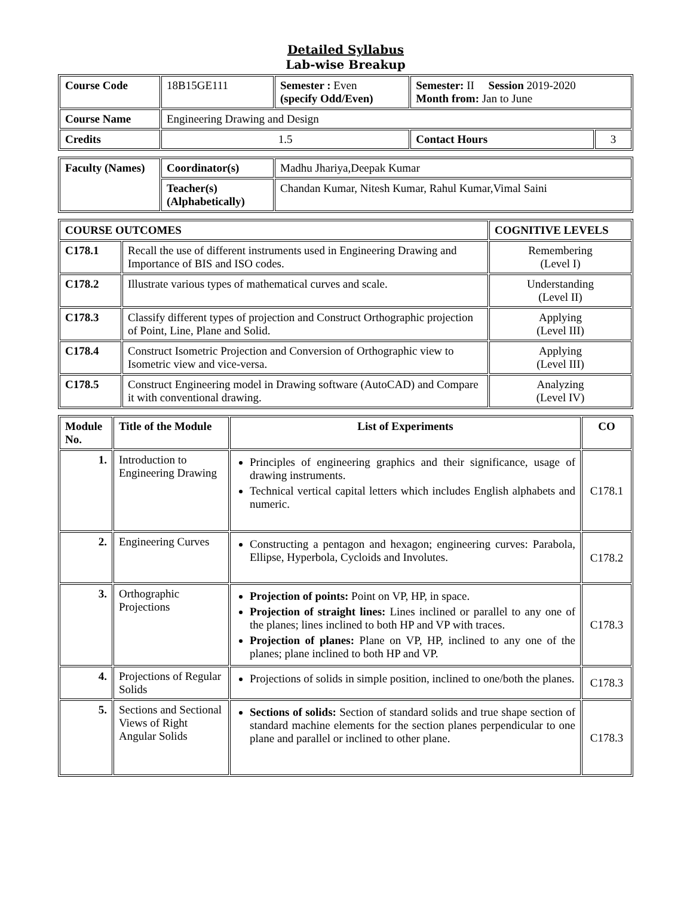Detailed Syllabus
Lab-wise Breakup
| Course Code | 18B15GE111 | Semester : Even (specify Odd/Even) | Semester: II Session 2019-2020 Month from: Jan to June | |
| Course Name | Engineering Drawing and Design | | | |
| Credits | 1.5 | | Contact Hours | 3 |
| Faculty (Names) | Coordinator(s) | Madhu Jhariya,Deepak Kumar |
| | Teacher(s) (Alphabetically) | Chandan Kumar, Nitesh Kumar, Rahul Kumar,Vimal Saini |
| COURSE OUTCOMES | | COGNITIVE LEVELS |
| --- | --- | --- |
| C178.1 | Recall the use of different instruments used in Engineering Drawing and Importance of BIS and ISO codes. | Remembering (Level I) |
| C178.2 | Illustrate various types of mathematical curves and scale. | Understanding (Level II) |
| C178.3 | Classify different types of projection and Construct Orthographic projection of Point, Line, Plane and Solid. | Applying (Level III) |
| C178.4 | Construct Isometric Projection and Conversion of Orthographic view to Isometric view and vice-versa. | Applying (Level III) |
| C178.5 | Construct Engineering model in Drawing software (AutoCAD) and Compare it with conventional drawing. | Analyzing (Level IV) |
| Module No. | Title of the Module | List of Experiments | CO |
| --- | --- | --- | --- |
| 1. | Introduction to Engineering Drawing | Principles of engineering graphics and their significance, usage of drawing instruments. Technical vertical capital letters which includes English alphabets and numeric. | C178.1 |
| 2. | Engineering Curves | Constructing a pentagon and hexagon; engineering curves: Parabola, Ellipse, Hyperbola, Cycloids and Involutes. | C178.2 |
| 3. | Orthographic Projections | Projection of points: Point on VP, HP, in space. Projection of straight lines: Lines inclined or parallel to any one of the planes; lines inclined to both HP and VP with traces. Projection of planes: Plane on VP, HP, inclined to any one of the planes; plane inclined to both HP and VP. | C178.3 |
| 4. | Projections of Regular Solids | Projections of solids in simple position, inclined to one/both the planes. | C178.3 |
| 5. | Sections and Sectional Views of Right Angular Solids | Sections of solids: Section of standard solids and true shape section of standard machine elements for the section planes perpendicular to one plane and parallel or inclined to other plane. | C178.3 |